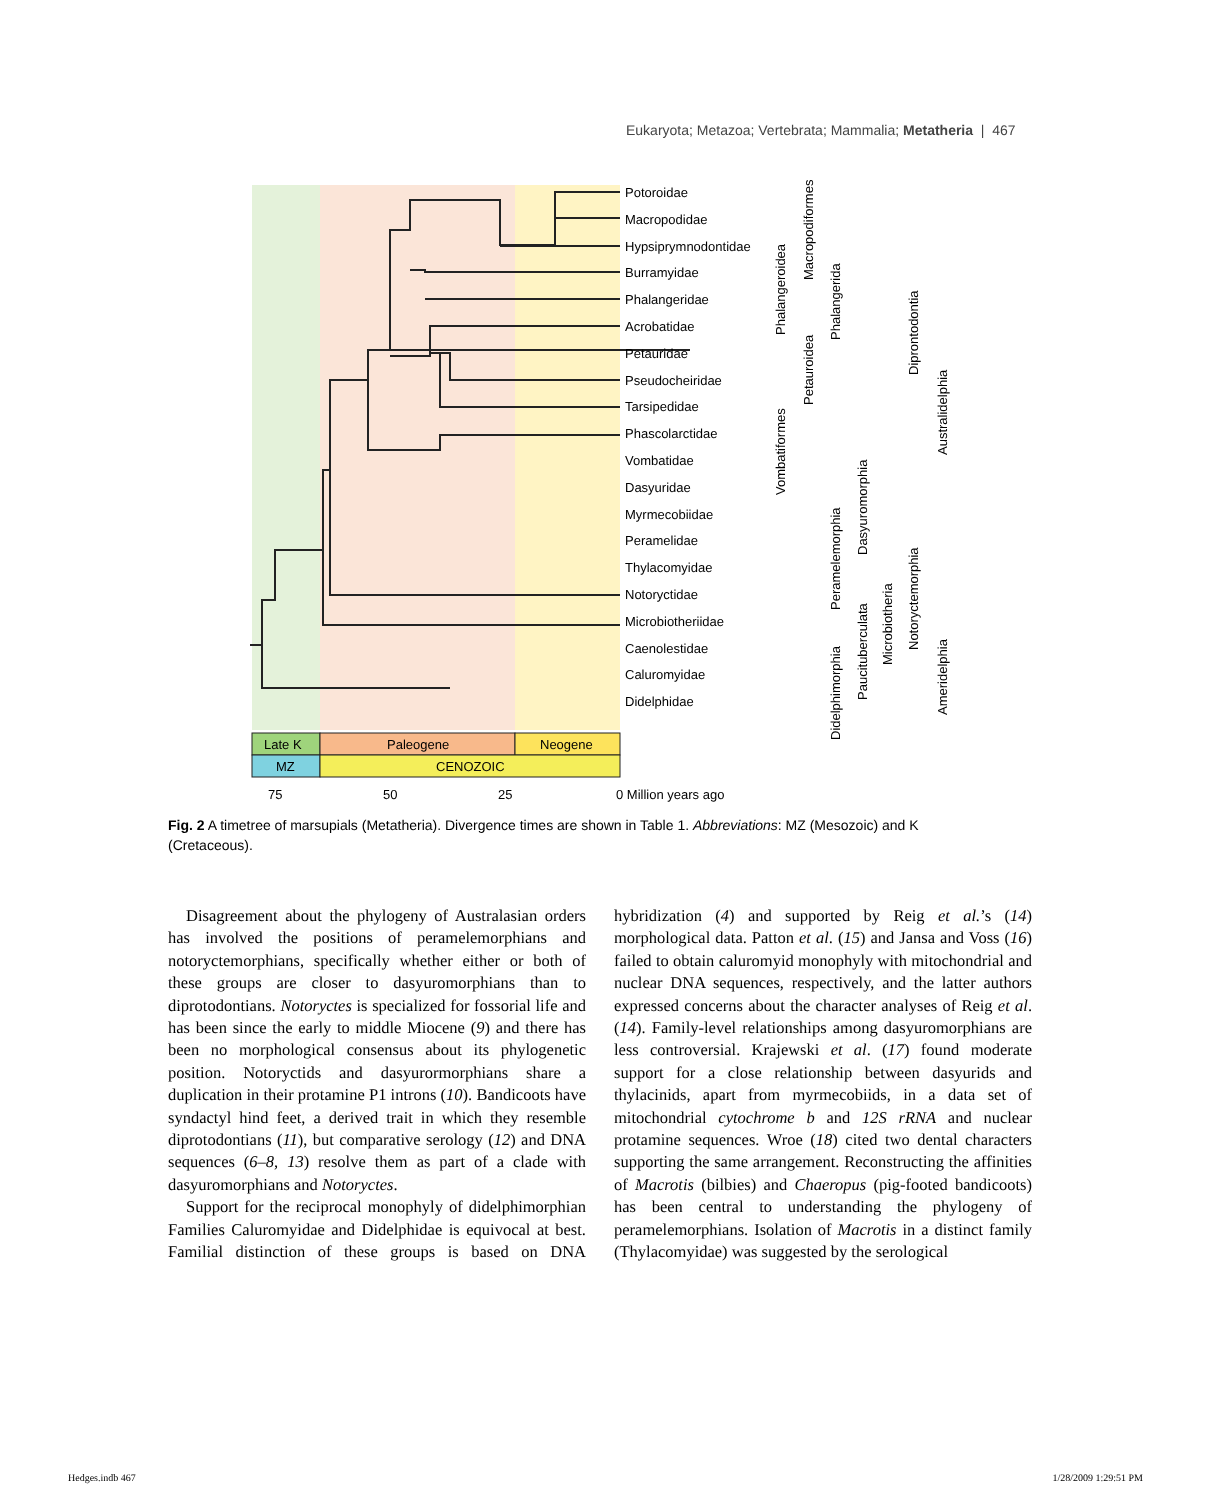Eukaryota; Metazoa; Vertebrata; Mammalia; Metatheria | 467
Potoroidae
Macropodidae
Hypsiprymnodontidae
Burramyidae
Phalangeridae
Acrobatidae
Petauridae
Pseudocheiridae
Tarsipedidae
Phascolarctidae
Vombatidae
Dasyuridae
Myrmecobiidae
Peramelidae
Thylacomyidae
Notoryctidae
Microbiotheriidae
Caenolestidae
Caluromyidae
Didelphidae
Late K
Paleogene
Neogene
MZ
CENOZOIC
75
50
25
0 Million years ago
Phalangeroidea
Macropodiformes
Phalangerida
Petauroidea
Vombatiformes
Diprontodontia
Australidelphia
Dasyuromorphia
Peramelemorphia
Microbiotheria
Notoryctemorphia
Paucituberculata
Didelphimorphia
Ameridelphia
Fig. 2 A timetree of marsupials (Metatheria). Divergence times are shown in Table 1. Abbreviations: MZ (Mesozoic) and K (Cretaceous).
Disagreement about the phylogeny of Australasian orders has involved the positions of peramelemorphians and notoryctemorphians, specifically whether either or both of these groups are closer to dasyuromorphians than to diprotodontians. Notoryctes is specialized for fossorial life and has been since the early to middle Miocene (9) and there has been no morphological consensus about its phylogenetic position. Notoryctids and dasyurormorphians share a duplication in their protamine P1 introns (10). Bandicoots have syndactyl hind feet, a derived trait in which they resemble diprotodontians (11), but comparative serology (12) and DNA sequences (6–8, 13) resolve them as part of a clade with dasyuromorphians and Notoryctes.
Support for the reciprocal monophyly of didelphimorphian Families Caluromyidae and Didelphidae is equivocal at best. Familial distinction of these groups is based on DNA hybridization (4) and supported by Reig et al.’s (14) morphological data. Patton et al. (15) and Jansa and Voss (16) failed to obtain caluromyid monophyly with mitochondrial and nuclear DNA sequences, respectively, and the latter authors expressed concerns about the character analyses of Reig et al. (14). Family-level relationships among dasyuromorphians are less controversial. Krajewski et al. (17) found moderate support for a close relationship between dasyurids and thylacinids, apart from myrmecobiids, in a data set of mitochondrial cytochrome b and 12S rRNA and nuclear protamine sequences. Wroe (18) cited two dental characters supporting the same arrangement. Reconstructing the affinities of Macrotis (bilbies) and Chaeropus (pig-footed bandicoots) has been central to understanding the phylogeny of peramelemorphians. Isolation of Macrotis in a distinct family (Thylacomyidae) was suggested by the serological
Hedges.indb 467 1/28/2009 1:29:51 PM